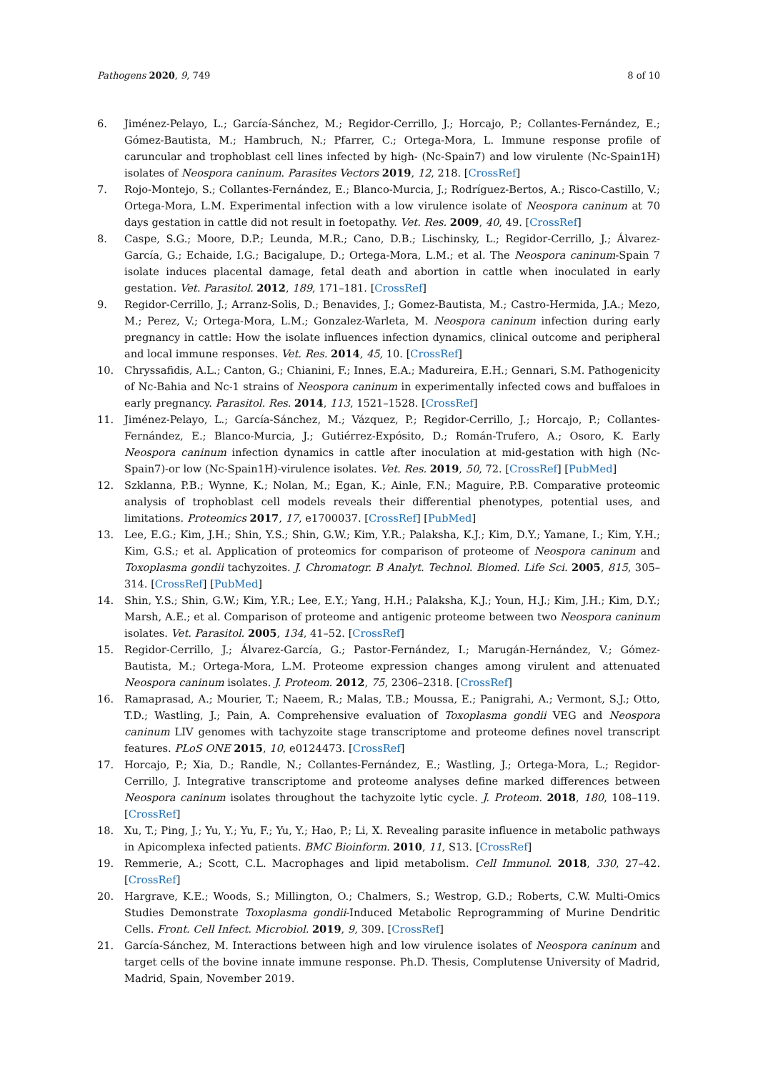Pathogens 2020, 9, 749 8 of 10
6. Jiménez-Pelayo, L.; García-Sánchez, M.; Regidor-Cerrillo, J.; Horcajo, P.; Collantes-Fernández, E.; Gómez-Bautista, M.; Hambruch, N.; Pfarrer, C.; Ortega-Mora, L. Immune response profile of caruncular and trophoblast cell lines infected by high- (Nc-Spain7) and low virulente (Nc-Spain1H) isolates of Neospora caninum. Parasites Vectors 2019, 12, 218. [CrossRef]
7. Rojo-Montejo, S.; Collantes-Fernández, E.; Blanco-Murcia, J.; Rodríguez-Bertos, A.; Risco-Castillo, V.; Ortega-Mora, L.M. Experimental infection with a low virulence isolate of Neospora caninum at 70 days gestation in cattle did not result in foetopathy. Vet. Res. 2009, 40, 49. [CrossRef]
8. Caspe, S.G.; Moore, D.P.; Leunda, M.R.; Cano, D.B.; Lischinsky, L.; Regidor-Cerrillo, J.; Álvarez-García, G.; Echaide, I.G.; Bacigalupe, D.; Ortega-Mora, L.M.; et al. The Neospora caninum-Spain 7 isolate induces placental damage, fetal death and abortion in cattle when inoculated in early gestation. Vet. Parasitol. 2012, 189, 171–181. [CrossRef]
9. Regidor-Cerrillo, J.; Arranz-Solis, D.; Benavides, J.; Gomez-Bautista, M.; Castro-Hermida, J.A.; Mezo, M.; Perez, V.; Ortega-Mora, L.M.; Gonzalez-Warleta, M. Neospora caninum infection during early pregnancy in cattle: How the isolate influences infection dynamics, clinical outcome and peripheral and local immune responses. Vet. Res. 2014, 45, 10. [CrossRef]
10. Chryssafidis, A.L.; Canton, G.; Chianini, F.; Innes, E.A.; Madureira, E.H.; Gennari, S.M. Pathogenicity of Nc-Bahia and Nc-1 strains of Neospora caninum in experimentally infected cows and buffaloes in early pregnancy. Parasitol. Res. 2014, 113, 1521–1528. [CrossRef]
11. Jiménez-Pelayo, L.; García-Sánchez, M.; Vázquez, P.; Regidor-Cerrillo, J.; Horcajo, P.; Collantes-Fernández, E.; Blanco-Murcia, J.; Gutiérrez-Expósito, D.; Román-Trufero, A.; Osoro, K. Early Neospora caninum infection dynamics in cattle after inoculation at mid-gestation with high (Nc-Spain7)-or low (Nc-Spain1H)-virulence isolates. Vet. Res. 2019, 50, 72. [CrossRef] [PubMed]
12. Szklanna, P.B.; Wynne, K.; Nolan, M.; Egan, K.; Ainle, F.N.; Maguire, P.B. Comparative proteomic analysis of trophoblast cell models reveals their differential phenotypes, potential uses, and limitations. Proteomics 2017, 17, e1700037. [CrossRef] [PubMed]
13. Lee, E.G.; Kim, J.H.; Shin, Y.S.; Shin, G.W.; Kim, Y.R.; Palaksha, K.J.; Kim, D.Y.; Yamane, I.; Kim, Y.H.; Kim, G.S.; et al. Application of proteomics for comparison of proteome of Neospora caninum and Toxoplasma gondii tachyzoites. J. Chromatogr. B Analyt. Technol. Biomed. Life Sci. 2005, 815, 305–314. [CrossRef] [PubMed]
14. Shin, Y.S.; Shin, G.W.; Kim, Y.R.; Lee, E.Y.; Yang, H.H.; Palaksha, K.J.; Youn, H.J.; Kim, J.H.; Kim, D.Y.; Marsh, A.E.; et al. Comparison of proteome and antigenic proteome between two Neospora caninum isolates. Vet. Parasitol. 2005, 134, 41–52. [CrossRef]
15. Regidor-Cerrillo, J.; Álvarez-García, G.; Pastor-Fernández, I.; Marugán-Hernández, V.; Gómez-Bautista, M.; Ortega-Mora, L.M. Proteome expression changes among virulent and attenuated Neospora caninum isolates. J. Proteom. 2012, 75, 2306–2318. [CrossRef]
16. Ramaprasad, A.; Mourier, T.; Naeem, R.; Malas, T.B.; Moussa, E.; Panigrahi, A.; Vermont, S.J.; Otto, T.D.; Wastling, J.; Pain, A. Comprehensive evaluation of Toxoplasma gondii VEG and Neospora caninum LIV genomes with tachyzoite stage transcriptome and proteome defines novel transcript features. PLoS ONE 2015, 10, e0124473. [CrossRef]
17. Horcajo, P.; Xia, D.; Randle, N.; Collantes-Fernández, E.; Wastling, J.; Ortega-Mora, L.; Regidor-Cerrillo, J. Integrative transcriptome and proteome analyses define marked differences between Neospora caninum isolates throughout the tachyzoite lytic cycle. J. Proteom. 2018, 180, 108–119. [CrossRef]
18. Xu, T.; Ping, J.; Yu, Y.; Yu, F.; Yu, Y.; Hao, P.; Li, X. Revealing parasite influence in metabolic pathways in Apicomplexa infected patients. BMC Bioinform. 2010, 11, S13. [CrossRef]
19. Remmerie, A.; Scott, C.L. Macrophages and lipid metabolism. Cell Immunol. 2018, 330, 27–42. [CrossRef]
20. Hargrave, K.E.; Woods, S.; Millington, O.; Chalmers, S.; Westrop, G.D.; Roberts, C.W. Multi-Omics Studies Demonstrate Toxoplasma gondii-Induced Metabolic Reprogramming of Murine Dendritic Cells. Front. Cell Infect. Microbiol. 2019, 9, 309. [CrossRef]
21. García-Sánchez, M. Interactions between high and low virulence isolates of Neospora caninum and target cells of the bovine innate immune response. Ph.D. Thesis, Complutense University of Madrid, Madrid, Spain, November 2019.